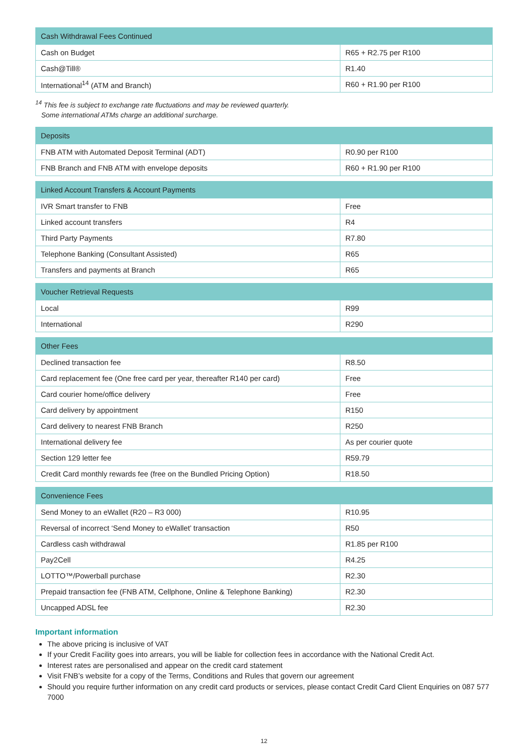| Cash Withdrawal Fees Continued | |
| --- | --- |
| Cash on Budget | R65 + R2.75 per R100 |
| Cash@Till® | R1.40 |
| International<sup>14</sup> (ATM and Branch) | R60 + R1.90 per R100 |
<sup>14</sup> This fee is subject to exchange rate fluctuations and may be reviewed quarterly.
Some international ATMs charge an additional surcharge.
| Deposits | |
| --- | --- |
| FNB ATM with Automated Deposit Terminal (ADT) | R0.90 per R100 |
| FNB Branch and FNB ATM with envelope deposits | R60 + R1.90 per R100 |
| Linked Account Transfers & Account Payments | |
| --- | --- |
| IVR Smart transfer to FNB | Free |
| Linked account transfers | R4 |
| Third Party Payments | R7.80 |
| Telephone Banking (Consultant Assisted) | R65 |
| Transfers and payments at Branch | R65 |
| Voucher Retrieval Requests | |
| --- | --- |
| Local | R99 |
| International | R290 |
| Other Fees | |
| --- | --- |
| Declined transaction fee | R8.50 |
| Card replacement fee (One free card per year, thereafter R140 per card) | Free |
| Card courier home/office delivery | Free |
| Card delivery by appointment | R150 |
| Card delivery to nearest FNB Branch | R250 |
| International delivery fee | As per courier quote |
| Section 129 letter fee | R59.79 |
| Credit Card monthly rewards fee (free on the Bundled Pricing Option) | R18.50 |
| Convenience Fees | |
| --- | --- |
| Send Money to an eWallet (R20 – R3 000) | R10.95 |
| Reversal of incorrect ‘Send Money to eWallet’ transaction | R50 |
| Cardless cash withdrawal | R1.85 per R100 |
| Pay2Cell | R4.25 |
| LOTTO™/Powerball purchase | R2.30 |
| Prepaid transaction fee (FNB ATM, Cellphone, Online & Telephone Banking) | R2.30 |
| Uncapped ADSL fee | R2.30 |
Important information
The above pricing is inclusive of VAT
If your Credit Facility goes into arrears, you will be liable for collection fees in accordance with the National Credit Act.
Interest rates are personalised and appear on the credit card statement
Visit FNB’s website for a copy of the Terms, Conditions and Rules that govern our agreement
Should you require further information on any credit card products or services, please contact Credit Card Client Enquiries on 087 577 7000
12